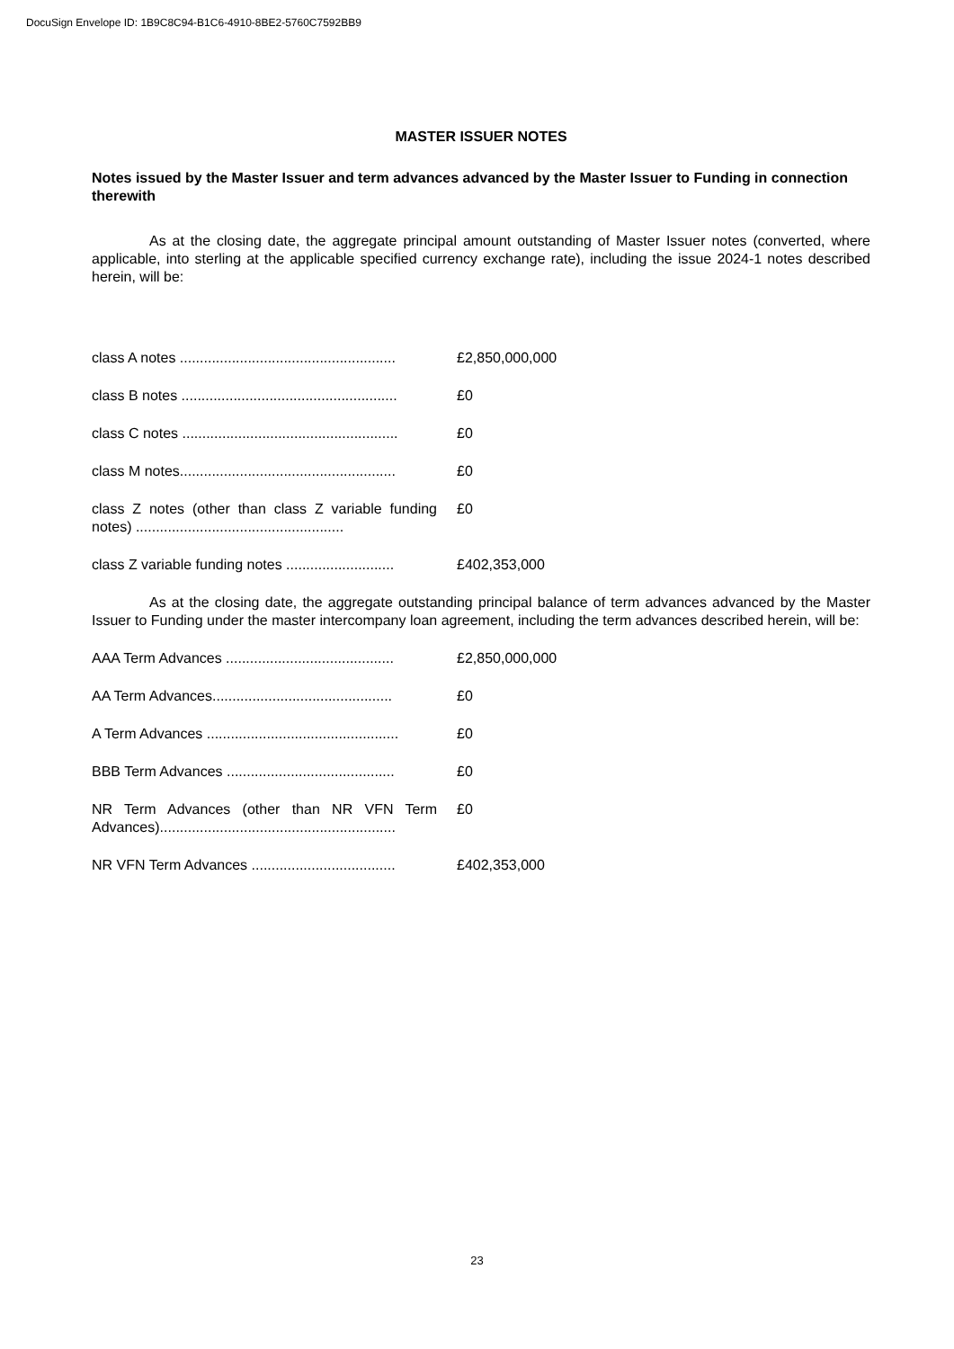DocuSign Envelope ID: 1B9C8C94-B1C6-4910-8BE2-5760C7592BB9
MASTER ISSUER NOTES
Notes issued by the Master Issuer and term advances advanced by the Master Issuer to Funding in connection therewith
As at the closing date, the aggregate principal amount outstanding of Master Issuer notes (converted, where applicable, into sterling at the applicable specified currency exchange rate), including the issue 2024-1 notes described herein, will be:
| class A notes ...................................................... | £2,850,000,000 |
| class B notes ...................................................... | £0 |
| class C notes ...................................................... | £0 |
| class M notes...................................................... | £0 |
| class Z notes (other than class Z variable funding notes) .................................................... | £0 |
| class Z variable funding notes ........................... | £402,353,000 |
As at the closing date, the aggregate outstanding principal balance of term advances advanced by the Master Issuer to Funding under the master intercompany loan agreement, including the term advances described herein, will be:
| AAA Term Advances .......................................... | £2,850,000,000 |
| AA Term Advances............................................. | £0 |
| A Term Advances ................................................ | £0 |
| BBB Term Advances .......................................... | £0 |
| NR Term Advances (other than NR VFN Term Advances)........................................................... | £0 |
| NR VFN Term Advances .................................... | £402,353,000 |
23